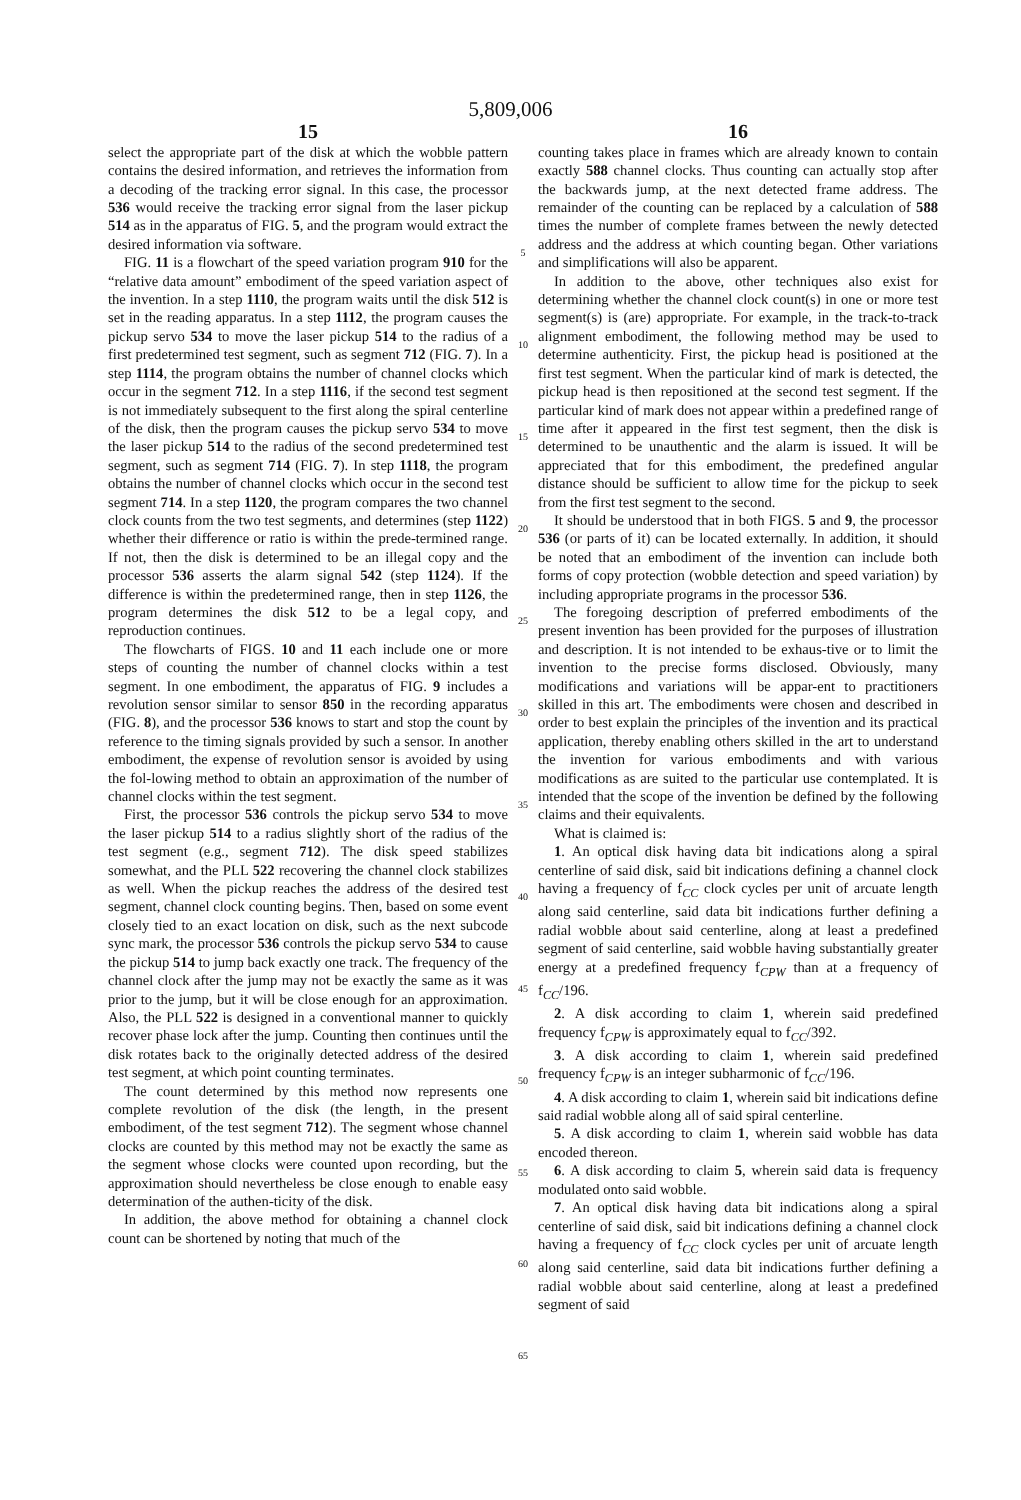5,809,006
15
select the appropriate part of the disk at which the wobble pattern contains the desired information, and retrieves the information from a decoding of the tracking error signal. In this case, the processor 536 would receive the tracking error signal from the laser pickup 514 as in the apparatus of FIG. 5, and the program would extract the desired information via software.
FIG. 11 is a flowchart of the speed variation program 910 for the “relative data amount” embodiment of the speed variation aspect of the invention. In a step 1110, the program waits until the disk 512 is set in the reading apparatus. In a step 1112, the program causes the pickup servo 534 to move the laser pickup 514 to the radius of a first predetermined test segment, such as segment 712 (FIG. 7). In a step 1114, the program obtains the number of channel clocks which occur in the segment 712. In a step 1116, if the second test segment is not immediately subsequent to the first along the spiral centerline of the disk, then the program causes the pickup servo 534 to move the laser pickup 514 to the radius of the second predetermined test segment, such as segment 714 (FIG. 7). In step 1118, the program obtains the number of channel clocks which occur in the second test segment 714. In a step 1120, the program compares the two channel clock counts from the two test segments, and determines (step 1122) whether their difference or ratio is within the prede-termined range. If not, then the disk is determined to be an illegal copy and the processor 536 asserts the alarm signal 542 (step 1124). If the difference is within the predetermined range, then in step 1126, the program determines the disk 512 to be a legal copy, and reproduction continues.
The flowcharts of FIGS. 10 and 11 each include one or more steps of counting the number of channel clocks within a test segment. In one embodiment, the apparatus of FIG. 9 includes a revolution sensor similar to sensor 850 in the recording apparatus (FIG. 8), and the processor 536 knows to start and stop the count by reference to the timing signals provided by such a sensor. In another embodiment, the expense of revolution sensor is avoided by using the fol-lowing method to obtain an approximation of the number of channel clocks within the test segment.
First, the processor 536 controls the pickup servo 534 to move the laser pickup 514 to a radius slightly short of the radius of the test segment (e.g., segment 712). The disk speed stabilizes somewhat, and the PLL 522 recovering the channel clock stabilizes as well. When the pickup reaches the address of the desired test segment, channel clock counting begins. Then, based on some event closely tied to an exact location on disk, such as the next subcode sync mark, the processor 536 controls the pickup servo 534 to cause the pickup 514 to jump back exactly one track. The frequency of the channel clock after the jump may not be exactly the same as it was prior to the jump, but it will be close enough for an approximation. Also, the PLL 522 is designed in a conventional manner to quickly recover phase lock after the jump. Counting then continues until the disk rotates back to the originally detected address of the desired test segment, at which point counting terminates.
The count determined by this method now represents one complete revolution of the disk (the length, in the present embodiment, of the test segment 712). The segment whose channel clocks are counted by this method may not be exactly the same as the segment whose clocks were counted upon recording, but the approximation should nevertheless be close enough to enable easy determination of the authen-ticity of the disk.
In addition, the above method for obtaining a channel clock count can be shortened by noting that much of the
5
10
15
20
25
30
35
40
45
50
55
60
65
16
counting takes place in frames which are already known to contain exactly 588 channel clocks. Thus counting can actually stop after the backwards jump, at the next detected frame address. The remainder of the counting can be replaced by a calculation of 588 times the number of complete frames between the newly detected address and the address at which counting began. Other variations and simplifications will also be apparent.
In addition to the above, other techniques also exist for determining whether the channel clock count(s) in one or more test segment(s) is (are) appropriate. For example, in the track-to-track alignment embodiment, the following method may be used to determine authenticity. First, the pickup head is positioned at the first test segment. When the particular kind of mark is detected, the pickup head is then repositioned at the second test segment. If the particular kind of mark does not appear within a predefined range of time after it appeared in the first test segment, then the disk is determined to be unauthentic and the alarm is issued. It will be appreciated that for this embodiment, the predefined angular distance should be sufficient to allow time for the pickup to seek from the first test segment to the second.
It should be understood that in both FIGS. 5 and 9, the processor 536 (or parts of it) can be located externally. In addition, it should be noted that an embodiment of the invention can include both forms of copy protection (wobble detection and speed variation) by including appropriate programs in the processor 536.
The foregoing description of preferred embodiments of the present invention has been provided for the purposes of illustration and description. It is not intended to be exhaus-tive or to limit the invention to the precise forms disclosed. Obviously, many modifications and variations will be appar-ent to practitioners skilled in this art. The embodiments were chosen and described in order to best explain the principles of the invention and its practical application, thereby enabling others skilled in the art to understand the invention for various embodiments and with various modifications as are suited to the particular use contemplated. It is intended that the scope of the invention be defined by the following claims and their equivalents.
What is claimed is:
1. An optical disk having data bit indications along a spiral centerline of said disk, said bit indications defining a channel clock having a frequency of f<sub>CC</sub> clock cycles per unit of arcuate length along said centerline, said data bit indications further defining a radial wobble about said centerline, along at least a predefined segment of said centerline, said wobble having substantially greater energy at a predefined frequency f<sub>CPW</sub> than at a frequency of f<sub>CC</sub>/196.
2. A disk according to claim 1, wherein said predefined frequency f<sub>CPW</sub> is approximately equal to f<sub>CC</sub>/392.
3. A disk according to claim 1, wherein said predefined frequency f<sub>CPW</sub> is an integer subharmonic of f<sub>CC</sub>/196.
4. A disk according to claim 1, wherein said bit indications define said radial wobble along all of said spiral centerline.
5. A disk according to claim 1, wherein said wobble has data encoded thereon.
6. A disk according to claim 5, wherein said data is frequency modulated onto said wobble.
7. An optical disk having data bit indications along a spiral centerline of said disk, said bit indications defining a channel clock having a frequency of f<sub>CC</sub> clock cycles per unit of arcuate length along said centerline, said data bit indications further defining a radial wobble about said centerline, along at least a predefined segment of said